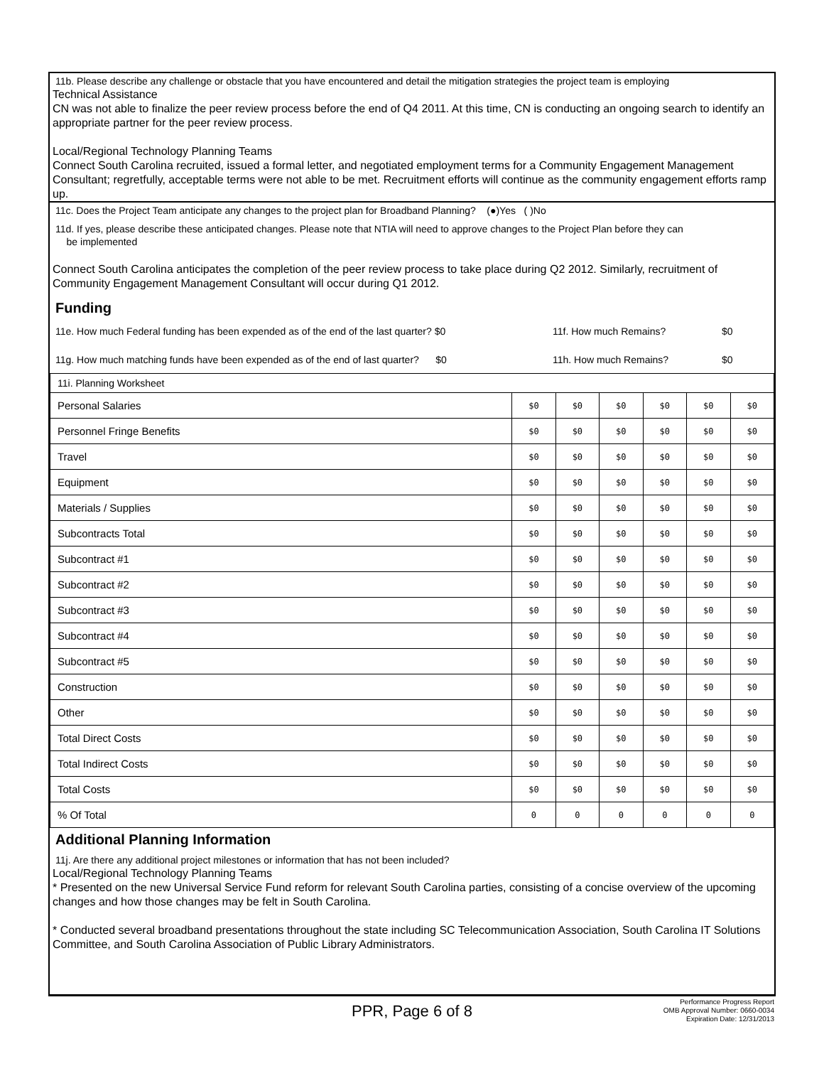11b. Please describe any challenge or obstacle that you have encountered and detail the mitigation strategies the project team is employing
Technical Assistance
CN was not able to finalize the peer review process before the end of Q4 2011. At this time, CN is conducting an ongoing search to identify an appropriate partner for the peer review process.
Local/Regional Technology Planning Teams
Connect South Carolina recruited, issued a formal letter, and negotiated employment terms for a Community Engagement Management Consultant; regretfully, acceptable terms were not able to be met. Recruitment efforts will continue as the community engagement efforts ramp up.
11c. Does the Project Team anticipate any changes to the project plan for Broadband Planning? (●)Yes ( )No
11d. If yes, please describe these anticipated changes. Please note that NTIA will need to approve changes to the Project Plan before they can
be implemented
Connect South Carolina anticipates the completion of the peer review process to take place during Q2 2012. Similarly, recruitment of Community Engagement Management Consultant will occur during Q1 2012.
Funding
11e. How much Federal funding has been expended as of the end of the last quarter? $0 11f. How much Remains? $0
11g. How much matching funds have been expended as of the end of last quarter? $0 11h. How much Remains? $0
| 11i. Planning Worksheet | | | | | | |
| Personal Salaries | $0 | $0 | $0 | $0 | $0 | $0 |
| Personnel Fringe Benefits | $0 | $0 | $0 | $0 | $0 | $0 |
| Travel | $0 | $0 | $0 | $0 | $0 | $0 |
| Equipment | $0 | $0 | $0 | $0 | $0 | $0 |
| Materials / Supplies | $0 | $0 | $0 | $0 | $0 | $0 |
| Subcontracts Total | $0 | $0 | $0 | $0 | $0 | $0 |
| Subcontract #1 | $0 | $0 | $0 | $0 | $0 | $0 |
| Subcontract #2 | $0 | $0 | $0 | $0 | $0 | $0 |
| Subcontract #3 | $0 | $0 | $0 | $0 | $0 | $0 |
| Subcontract #4 | $0 | $0 | $0 | $0 | $0 | $0 |
| Subcontract #5 | $0 | $0 | $0 | $0 | $0 | $0 |
| Construction | $0 | $0 | $0 | $0 | $0 | $0 |
| Other | $0 | $0 | $0 | $0 | $0 | $0 |
| Total Direct Costs | $0 | $0 | $0 | $0 | $0 | $0 |
| Total Indirect Costs | $0 | $0 | $0 | $0 | $0 | $0 |
| Total Costs | $0 | $0 | $0 | $0 | $0 | $0 |
| % Of Total | 0 | 0 | 0 | 0 | 0 | 0 |
Additional Planning Information
11j. Are there any additional project milestones or information that has not been included?
Local/Regional Technology Planning Teams
* Presented on the new Universal Service Fund reform for relevant South Carolina parties, consisting of a concise overview of the upcoming changes and how those changes may be felt in South Carolina.
* Conducted several broadband presentations throughout the state including SC Telecommunication Association, South Carolina IT Solutions Committee, and South Carolina Association of Public Library Administrators.
PPR, Page 6 of 8
Performance Progress Report
OMB Approval Number: 0660-0034
Expiration Date: 12/31/2013